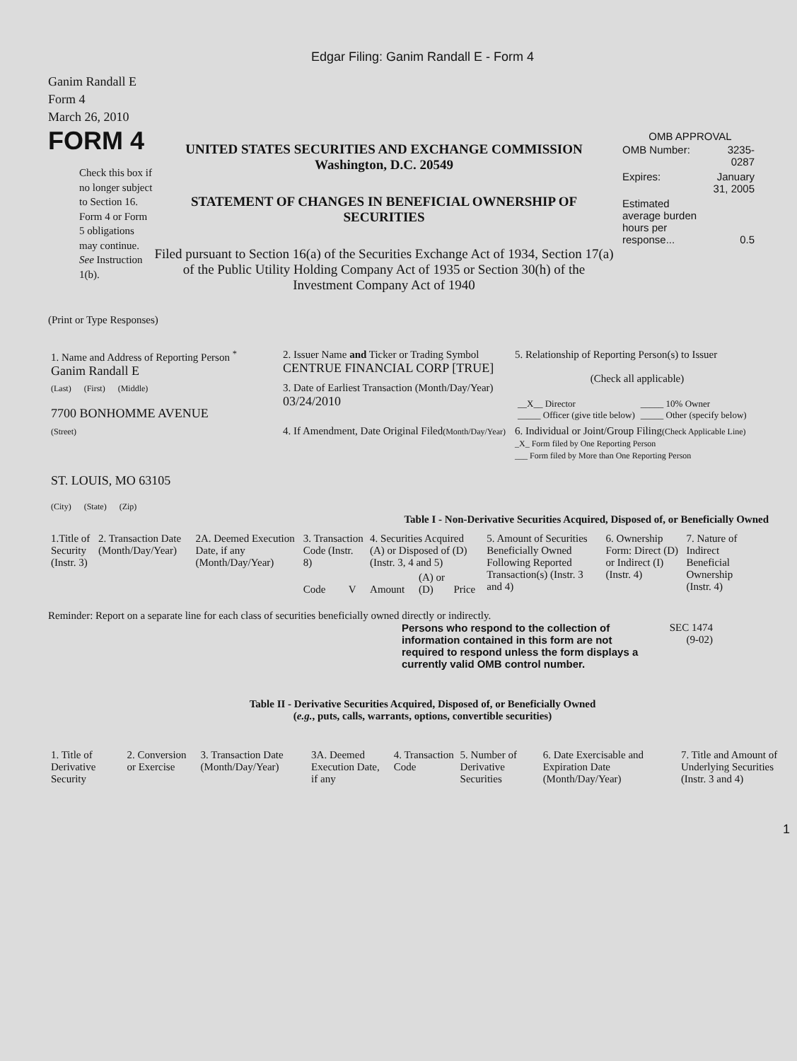Edgar Filing: Ganim Randall E - Form 4
Ganim Randall E
Form 4
March 26, 2010
FORM 4
Check this box if no longer subject to Section 16. Form 4 or Form 5 obligations may continue. See Instruction 1(b).
UNITED STATES SECURITIES AND EXCHANGE COMMISSION
Washington, D.C. 20549
STATEMENT OF CHANGES IN BENEFICIAL OWNERSHIP OF SECURITIES
Filed pursuant to Section 16(a) of the Securities Exchange Act of 1934, Section 17(a) of the Public Utility Holding Company Act of 1935 or Section 30(h) of the Investment Company Act of 1940
OMB APPROVAL
| OMB Number: | 3235-0287 |
| Expires: | January 31, 2005 |
| Estimated average burden hours per response... | 0.5 |
(Print or Type Responses)
| 1. Name and Address of Reporting Person <sup>*</sup> Ganim Randall E | 2. Issuer Name and Ticker or Trading Symbol CENTRUE FINANCIAL CORP [TRUE] | 5. Relationship of Reporting Person(s) to Issuer (Check all applicable) / __X__ Director _____ Officer (give title below) / _____ 10% Owner _____ Other (specify below) / |
| (Last) (First) (Middle) 7700 BONHOMME AVENUE | 3. Date of Earliest Transaction (Month/Day/Year) 03/24/2010 | |
| (Street) ST. LOUIS, MO 63105 (City) (State) (Zip) | 4. If Amendment, Date Original Filed (Month/Day/Year) | 6. Individual or Joint/Group Filing (Check Applicable Line) _X_ Form filed by One Reporting Person ___ Form filed by More than One Reporting Person |
Table I - Non-Derivative Securities Acquired, Disposed of, or Beneficially Owned
| 1.Title of Security (Instr. 3) | 2. Transaction Date (Month/Day/Year) | 2A. Deemed Execution Date, if any (Month/Day/Year) | 3. Transaction Code (Instr. 8) | | 4. Securities Acquired (A) or Disposed of (D) (Instr. 3, 4 and 5) | | | 5. Amount of Securities Beneficially Owned Following Reported Transaction(s) (Instr. 3 and 4) | 6. Ownership Form: Direct (D) or Indirect (I) (Instr. 4) | 7. Nature of Indirect Beneficial Ownership (Instr. 4) |
| --- | --- | --- | --- | --- | --- | --- | --- | --- | --- | --- |
| | | | Code | V | Amount | (A) or (D) | Price | | | |
Reminder: Report on a separate line for each class of securities beneficially owned directly or indirectly.
Persons who respond to the collection of information contained in this form are not required to respond unless the form displays a currently valid OMB control number.
SEC 1474
(9-02)
Table II - Derivative Securities Acquired, Disposed of, or Beneficially Owned
(e.g., puts, calls, warrants, options, convertible securities)
| 1. Title of Derivative Security | 2. Conversion or Exercise | 3. Transaction Date (Month/Day/Year) | 3A. Deemed Execution Date, if any | 4. Transaction Code | 5. Number of Derivative Securities | 6. Date Exercisable and Expiration Date (Month/Day/Year) | 7. Title and Amount of Underlying Securities (Instr. 3 and 4) |
| --- | --- | --- | --- | --- | --- | --- | --- |
1